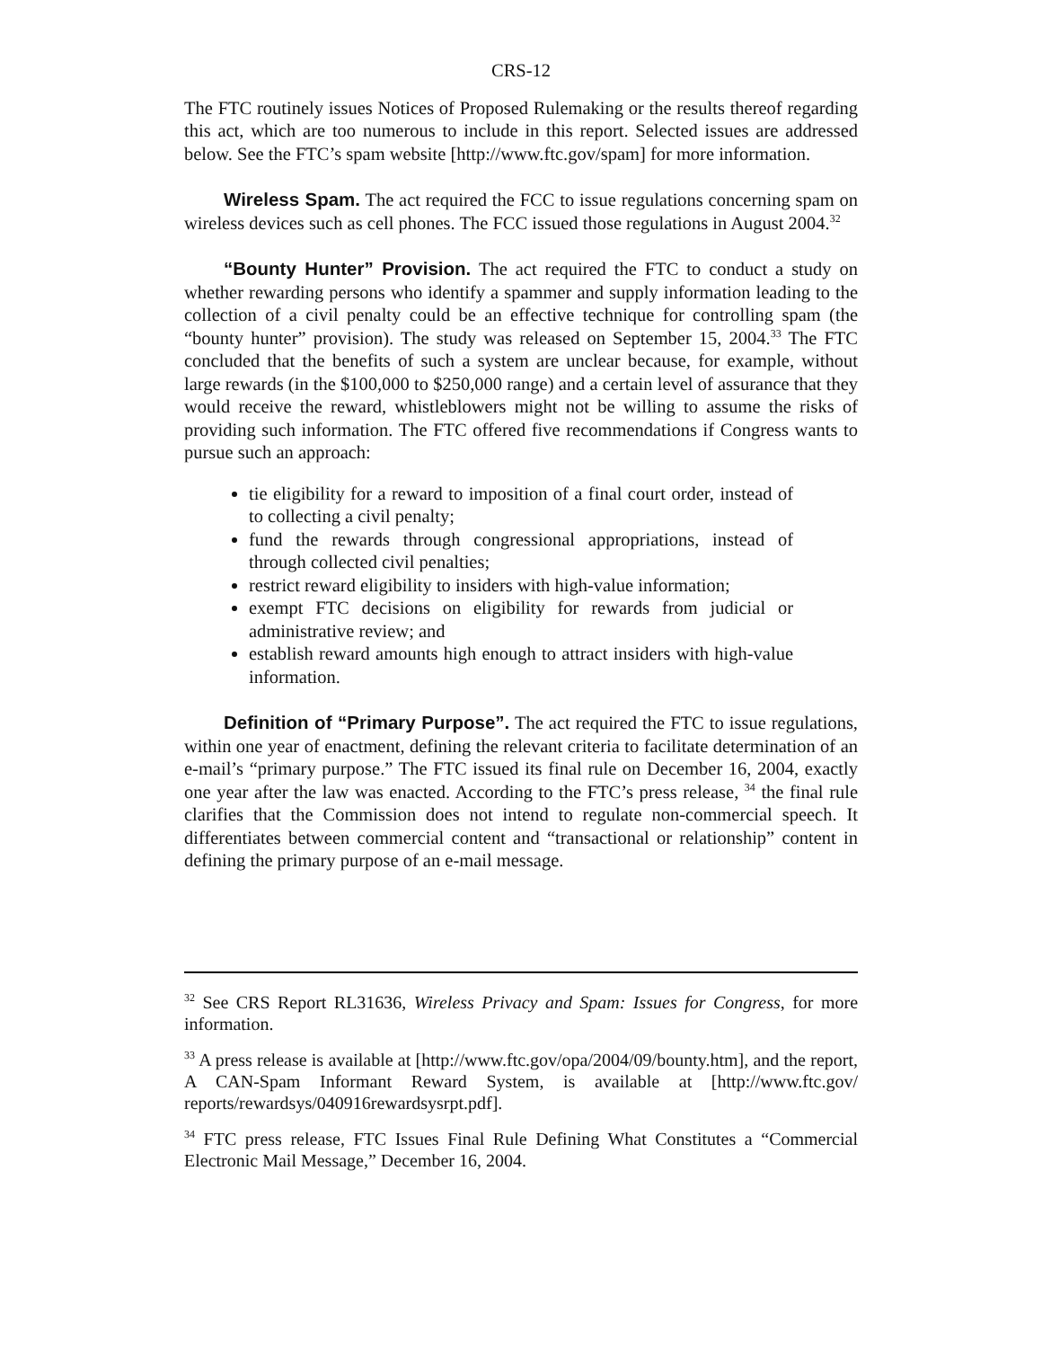CRS-12
The FTC routinely issues Notices of Proposed Rulemaking or the results thereof regarding this act, which are too numerous to include in this report. Selected issues are addressed below. See the FTC’s spam website [http://www.ftc.gov/spam] for more information.
Wireless Spam. The act required the FCC to issue regulations concerning spam on wireless devices such as cell phones. The FCC issued those regulations in August 2004.<sup>32</sup>
“Bounty Hunter” Provision. The act required the FTC to conduct a study on whether rewarding persons who identify a spammer and supply information leading to the collection of a civil penalty could be an effective technique for controlling spam (the “bounty hunter” provision). The study was released on September 15, 2004.<sup>33</sup> The FTC concluded that the benefits of such a system are unclear because, for example, without large rewards (in the $100,000 to $250,000 range) and a certain level of assurance that they would receive the reward, whistleblowers might not be willing to assume the risks of providing such information. The FTC offered five recommendations if Congress wants to pursue such an approach:
tie eligibility for a reward to imposition of a final court order, instead of to collecting a civil penalty;
fund the rewards through congressional appropriations, instead of through collected civil penalties;
restrict reward eligibility to insiders with high-value information;
exempt FTC decisions on eligibility for rewards from judicial or administrative review; and
establish reward amounts high enough to attract insiders with high-value information.
Definition of “Primary Purpose”. The act required the FTC to issue regulations, within one year of enactment, defining the relevant criteria to facilitate determination of an e-mail’s “primary purpose.” The FTC issued its final rule on December 16, 2004, exactly one year after the law was enacted. According to the FTC’s press release, <sup>34</sup> the final rule clarifies that the Commission does not intend to regulate non-commercial speech. It differentiates between commercial content and “transactional or relationship” content in defining the primary purpose of an e-mail message.
<sup>32</sup> See CRS Report RL31636, Wireless Privacy and Spam: Issues for Congress, for more information.
<sup>33</sup> A press release is available at [http://www.ftc.gov/opa/2004/09/bounty.htm], and the report, A CAN-Spam Informant Reward System, is available at [http://www.ftc.gov/ reports/rewardsys/040916rewardsysrpt.pdf].
<sup>34</sup> FTC press release, FTC Issues Final Rule Defining What Constitutes a “Commercial Electronic Mail Message,” December 16, 2004.